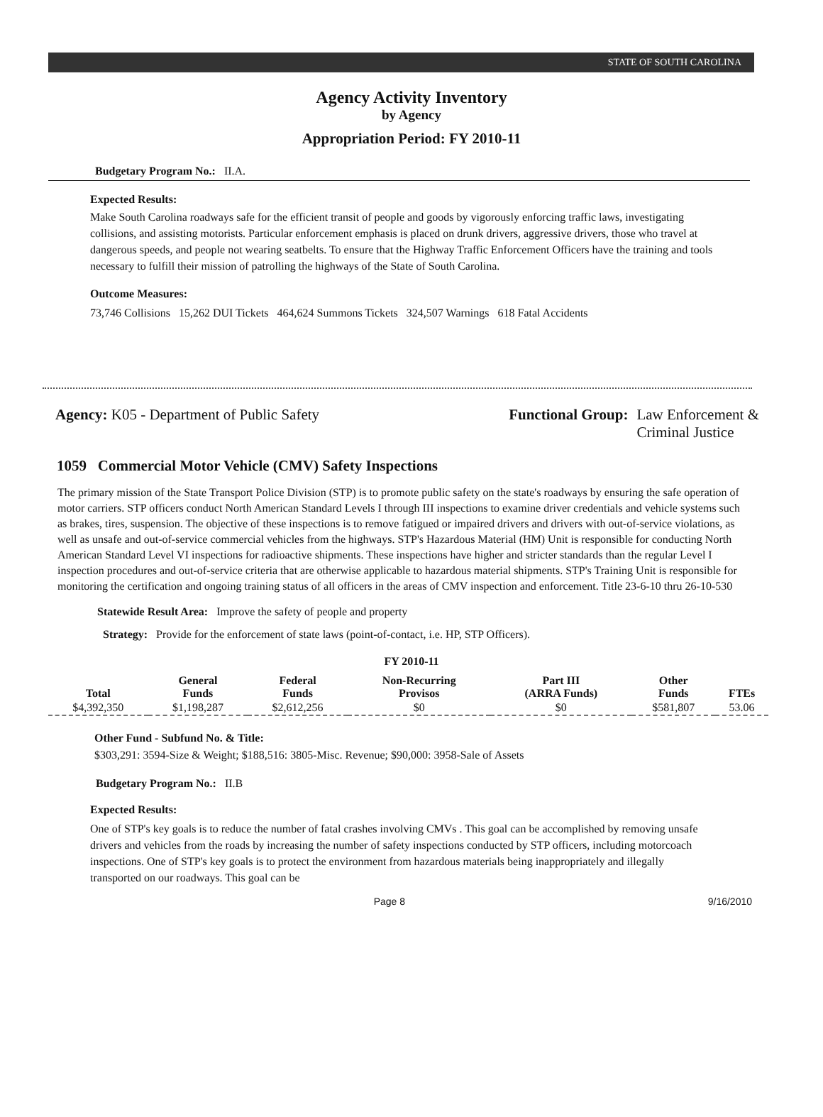STATE OF SOUTH CAROLINA
Agency Activity Inventory
by Agency
Appropriation Period: FY 2010-11
Budgetary Program No.: II.A.
Expected Results:
Make South Carolina roadways safe for the efficient transit of people and goods by vigorously enforcing traffic laws, investigating collisions, and assisting motorists. Particular enforcement emphasis is placed on drunk drivers, aggressive drivers, those who travel at dangerous speeds, and people not wearing seatbelts. To ensure that the Highway Traffic Enforcement Officers have the training and tools necessary to fulfill their mission of patrolling the highways of the State of South Carolina.
Outcome Measures:
73,746 Collisions 15,262 DUI Tickets 464,624 Summons Tickets 324,507 Warnings 618 Fatal Accidents
Agency: K05 - Department of Public Safety
Functional Group: Law Enforcement &
Criminal Justice
1059 Commercial Motor Vehicle (CMV) Safety Inspections
The primary mission of the State Transport Police Division (STP) is to promote public safety on the state's roadways by ensuring the safe operation of motor carriers. STP officers conduct North American Standard Levels I through III inspections to examine driver credentials and vehicle systems such as brakes, tires, suspension. The objective of these inspections is to remove fatigued or impaired drivers and drivers with out-of-service violations, as well as unsafe and out-of-service commercial vehicles from the highways. STP's Hazardous Material (HM) Unit is responsible for conducting North American Standard Level VI inspections for radioactive shipments. These inspections have higher and stricter standards than the regular Level I inspection procedures and out-of-service criteria that are otherwise applicable to hazardous material shipments. STP's Training Unit is responsible for monitoring the certification and ongoing training status of all officers in the areas of CMV inspection and enforcement. Title 23-6-10 thru 26-10-530
Statewide Result Area: Improve the safety of people and property
Strategy: Provide for the enforcement of state laws (point-of-contact, i.e. HP, STP Officers).
FY 2010-11
| Total | General Funds | Federal Funds | Non-Recurring Provisos | Part III (ARRA Funds) | Other Funds | FTEs |
| --- | --- | --- | --- | --- | --- | --- |
| $4,392,350 | $1,198,287 | $2,612,256 | $0 | $0 | $581,807 | 53.06 |
Other Fund - Subfund No. & Title:
$303,291: 3594-Size & Weight; $188,516: 3805-Misc. Revenue; $90,000: 3958-Sale of Assets
Budgetary Program No.: II.B
Expected Results:
One of STP's key goals is to reduce the number of fatal crashes involving CMVs . This goal can be accomplished by removing unsafe drivers and vehicles from the roads by increasing the number of safety inspections conducted by STP officers, including motorcoach inspections. One of STP's key goals is to protect the environment from hazardous materials being inappropriately and illegally transported on our roadways. This goal can be
Page 8 9/16/2010